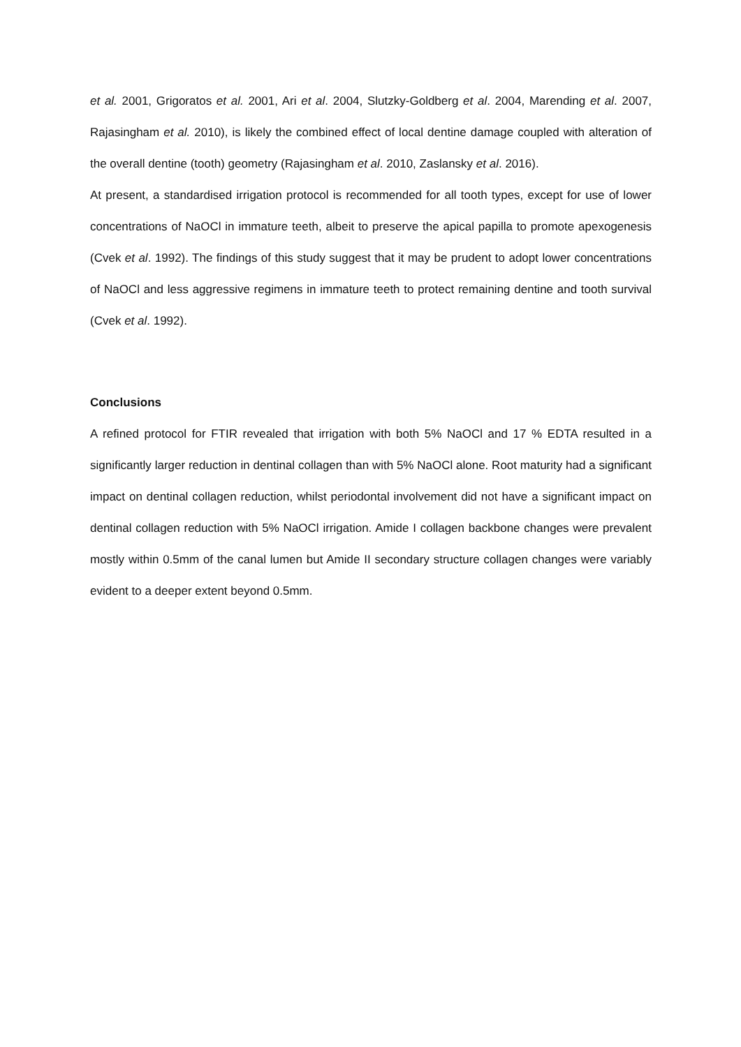et al. 2001, Grigoratos et al. 2001, Ari et al. 2004, Slutzky-Goldberg et al. 2004, Marending et al. 2007, Rajasingham et al. 2010), is likely the combined effect of local dentine damage coupled with alteration of the overall dentine (tooth) geometry (Rajasingham et al. 2010, Zaslansky et al. 2016).
At present, a standardised irrigation protocol is recommended for all tooth types, except for use of lower concentrations of NaOCl in immature teeth, albeit to preserve the apical papilla to promote apexogenesis (Cvek et al. 1992). The findings of this study suggest that it may be prudent to adopt lower concentrations of NaOCl and less aggressive regimens in immature teeth to protect remaining dentine and tooth survival (Cvek et al. 1992).
Conclusions
A refined protocol for FTIR revealed that irrigation with both 5% NaOCl and 17 % EDTA resulted in a significantly larger reduction in dentinal collagen than with 5% NaOCl alone. Root maturity had a significant impact on dentinal collagen reduction, whilst periodontal involvement did not have a significant impact on dentinal collagen reduction with 5% NaOCl irrigation. Amide I collagen backbone changes were prevalent mostly within 0.5mm of the canal lumen but Amide II secondary structure collagen changes were variably evident to a deeper extent beyond 0.5mm.